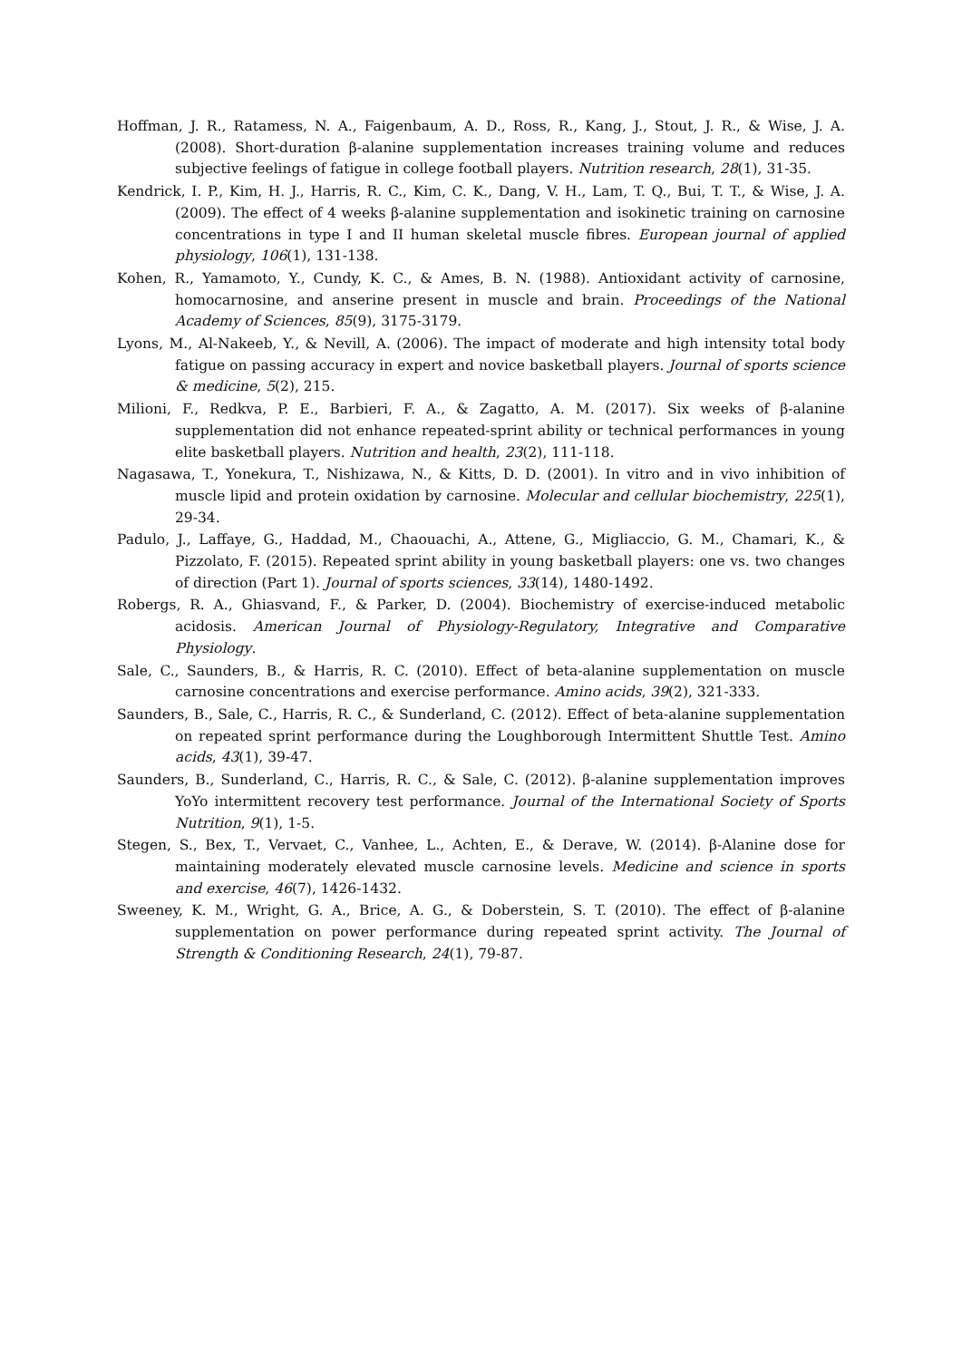Hoffman, J. R., Ratamess, N. A., Faigenbaum, A. D., Ross, R., Kang, J., Stout, J. R., & Wise, J. A. (2008). Short-duration β-alanine supplementation increases training volume and reduces subjective feelings of fatigue in college football players. Nutrition research, 28(1), 31-35.
Kendrick, I. P., Kim, H. J., Harris, R. C., Kim, C. K., Dang, V. H., Lam, T. Q., Bui, T. T., & Wise, J. A. (2009). The effect of 4 weeks β-alanine supplementation and isokinetic training on carnosine concentrations in type I and II human skeletal muscle fibres. European journal of applied physiology, 106(1), 131-138.
Kohen, R., Yamamoto, Y., Cundy, K. C., & Ames, B. N. (1988). Antioxidant activity of carnosine, homocarnosine, and anserine present in muscle and brain. Proceedings of the National Academy of Sciences, 85(9), 3175-3179.
Lyons, M., Al-Nakeeb, Y., & Nevill, A. (2006). The impact of moderate and high intensity total body fatigue on passing accuracy in expert and novice basketball players. Journal of sports science & medicine, 5(2), 215.
Milioni, F., Redkva, P. E., Barbieri, F. A., & Zagatto, A. M. (2017). Six weeks of β-alanine supplementation did not enhance repeated-sprint ability or technical performances in young elite basketball players. Nutrition and health, 23(2), 111-118.
Nagasawa, T., Yonekura, T., Nishizawa, N., & Kitts, D. D. (2001). In vitro and in vivo inhibition of muscle lipid and protein oxidation by carnosine. Molecular and cellular biochemistry, 225(1), 29-34.
Padulo, J., Laffaye, G., Haddad, M., Chaouachi, A., Attene, G., Migliaccio, G. M., Chamari, K., & Pizzolato, F. (2015). Repeated sprint ability in young basketball players: one vs. two changes of direction (Part 1). Journal of sports sciences, 33(14), 1480-1492.
Robergs, R. A., Ghiasvand, F., & Parker, D. (2004). Biochemistry of exercise-induced metabolic acidosis. American Journal of Physiology-Regulatory, Integrative and Comparative Physiology.
Sale, C., Saunders, B., & Harris, R. C. (2010). Effect of beta-alanine supplementation on muscle carnosine concentrations and exercise performance. Amino acids, 39(2), 321-333.
Saunders, B., Sale, C., Harris, R. C., & Sunderland, C. (2012). Effect of beta-alanine supplementation on repeated sprint performance during the Loughborough Intermittent Shuttle Test. Amino acids, 43(1), 39-47.
Saunders, B., Sunderland, C., Harris, R. C., & Sale, C. (2012). β-alanine supplementation improves YoYo intermittent recovery test performance. Journal of the International Society of Sports Nutrition, 9(1), 1-5.
Stegen, S., Bex, T., Vervaet, C., Vanhee, L., Achten, E., & Derave, W. (2014). β-Alanine dose for maintaining moderately elevated muscle carnosine levels. Medicine and science in sports and exercise, 46(7), 1426-1432.
Sweeney, K. M., Wright, G. A., Brice, A. G., & Doberstein, S. T. (2010). The effect of β-alanine supplementation on power performance during repeated sprint activity. The Journal of Strength & Conditioning Research, 24(1), 79-87.